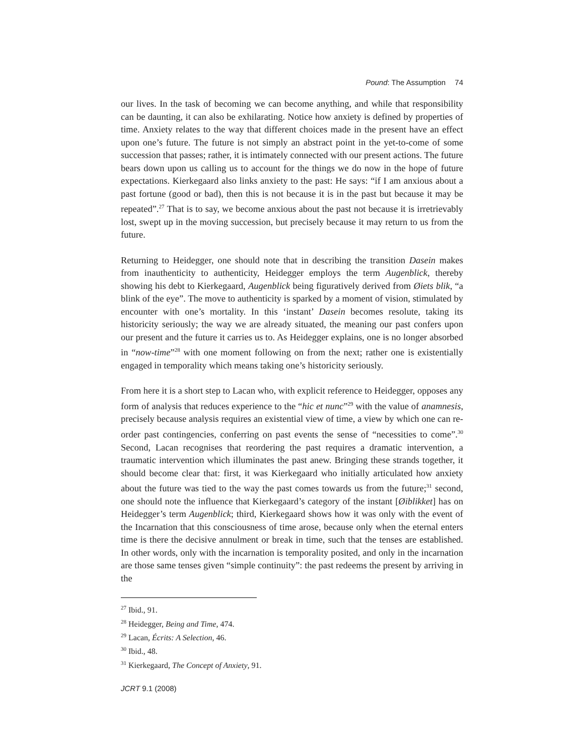Pound: The Assumption 74
our lives. In the task of becoming we can become anything, and while that responsibility can be daunting, it can also be exhilarating. Notice how anxiety is defined by properties of time. Anxiety relates to the way that different choices made in the present have an effect upon one’s future. The future is not simply an abstract point in the yet-to-come of some succession that passes; rather, it is intimately connected with our present actions. The future bears down upon us calling us to account for the things we do now in the hope of future expectations. Kierkegaard also links anxiety to the past: He says: “if I am anxious about a past fortune (good or bad), then this is not because it is in the past but because it may be repeated”.<sup>27</sup> That is to say, we become anxious about the past not because it is irretrievably lost, swept up in the moving succession, but precisely because it may return to us from the future.
Returning to Heidegger, one should note that in describing the transition Dasein makes from inauthenticity to authenticity, Heidegger employs the term Augenblick, thereby showing his debt to Kierkegaard, Augenblick being figuratively derived from Øiets blik, “a blink of the eye”. The move to authenticity is sparked by a moment of vision, stimulated by encounter with one’s mortality. In this ‘instant’ Dasein becomes resolute, taking its historicity seriously; the way we are already situated, the meaning our past confers upon our present and the future it carries us to. As Heidegger explains, one is no longer absorbed in “now-time”<sup>28</sup> with one moment following on from the next; rather one is existentially engaged in temporality which means taking one’s historicity seriously.
From here it is a short step to Lacan who, with explicit reference to Heidegger, opposes any form of analysis that reduces experience to the “hic et nunc”<sup>29</sup> with the value of anamnesis, precisely because analysis requires an existential view of time, a view by which one can re-order past contingencies, conferring on past events the sense of “necessities to come”.<sup>30</sup> Second, Lacan recognises that reordering the past requires a dramatic intervention, a traumatic intervention which illuminates the past anew. Bringing these strands together, it should become clear that: first, it was Kierkegaard who initially articulated how anxiety about the future was tied to the way the past comes towards us from the future;<sup>31</sup> second, one should note the influence that Kierkegaard’s category of the instant [Øiblikket] has on Heidegger’s term Augenblick; third, Kierkegaard shows how it was only with the event of the Incarnation that this consciousness of time arose, because only when the eternal enters time is there the decisive annulment or break in time, such that the tenses are established. In other words, only with the incarnation is temporality posited, and only in the incarnation are those same tenses given “simple continuity”: the past redeems the present by arriving in the
<sup>27</sup> Ibid., 91.
<sup>28</sup> Heidegger, Being and Time, 474.
<sup>29</sup> Lacan, Écrits: A Selection, 46.
<sup>30</sup> Ibid., 48.
<sup>31</sup> Kierkegaard, The Concept of Anxiety, 91.
JCRT 9.1 (2008)